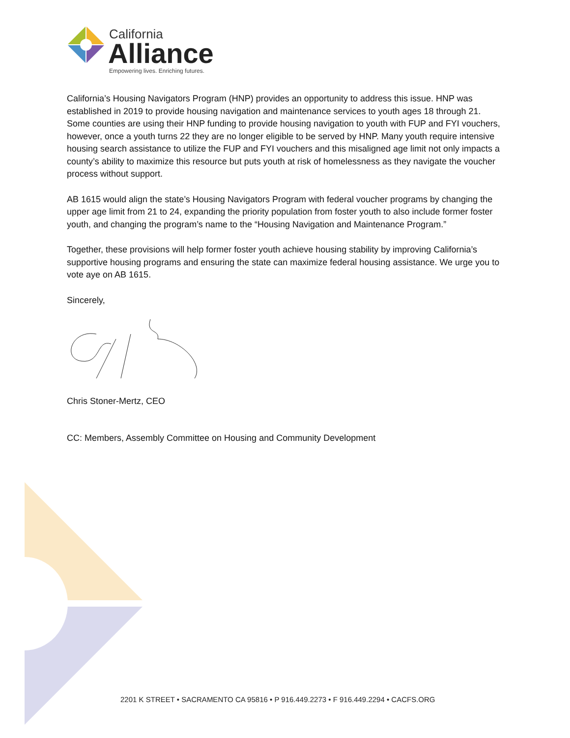California
Alliance
Empowering lives. Enriching futures.
California’s Housing Navigators Program (HNP) provides an opportunity to address this issue. HNP was established in 2019 to provide housing navigation and maintenance services to youth ages 18 through 21. Some counties are using their HNP funding to provide housing navigation to youth with FUP and FYI vouchers, however, once a youth turns 22 they are no longer eligible to be served by HNP. Many youth require intensive housing search assistance to utilize the FUP and FYI vouchers and this misaligned age limit not only impacts a county’s ability to maximize this resource but puts youth at risk of homelessness as they navigate the voucher process without support.
AB 1615 would align the state’s Housing Navigators Program with federal voucher programs by changing the upper age limit from 21 to 24, expanding the priority population from foster youth to also include former foster youth, and changing the program’s name to the “Housing Navigation and Maintenance Program.”
Together, these provisions will help former foster youth achieve housing stability by improving California’s supportive housing programs and ensuring the state can maximize federal housing assistance. We urge you to vote aye on AB 1615.
Sincerely,
Chris Stoner-Mertz, CEO
CC: Members, Assembly Committee on Housing and Community Development
2201 K STREET • SACRAMENTO CA 95816 • P 916.449.2273 • F 916.449.2294 • CACFS.ORG